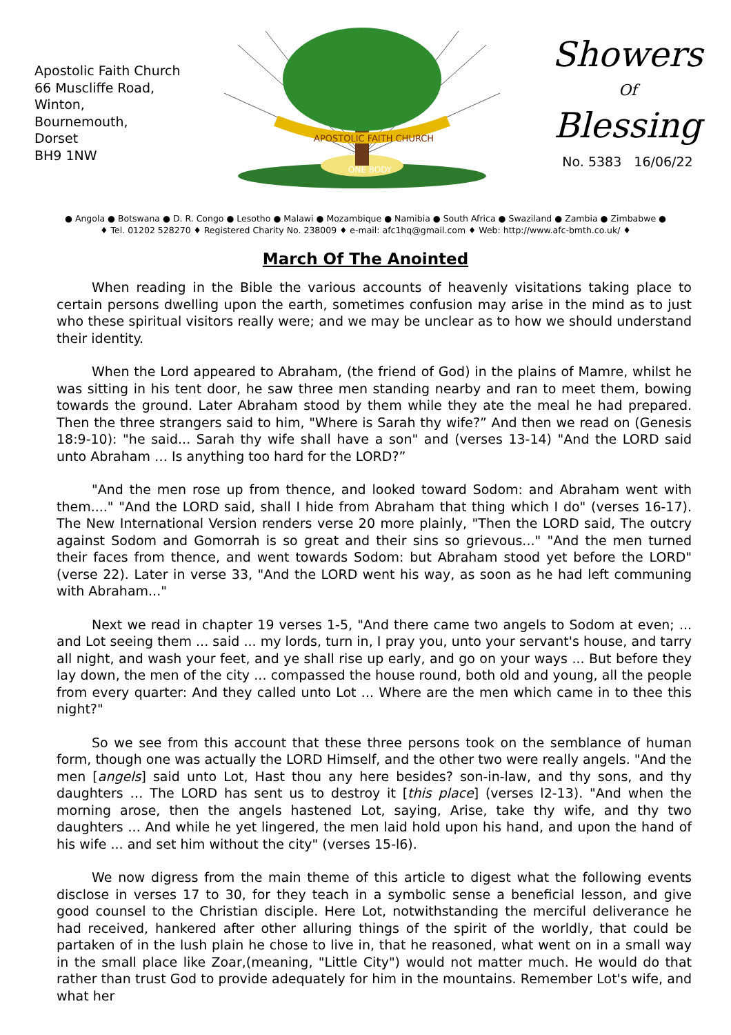Apostolic Faith Church
66 Muscliffe Road,
Winton,
Bournemouth,
Dorset
BH9 1NW
APOSTOLIC FAITH CHURCH
ONE BODY
Showers
Of
Blessing
No. 5383 16/06/22
● Angola ● Botswana ● D. R. Congo ● Lesotho ● Malawi ● Mozambique ● Namibia ● South Africa ● Swaziland ● Zambia ● Zimbabwe ●
♦ Tel. 01202 528270 ♦ Registered Charity No. 238009 ♦ e-mail: afc1hq@gmail.com ♦ Web: http://www.afc-bmth.co.uk/ ♦
March Of The Anointed
When reading in the Bible the various accounts of heavenly visitations taking place to certain persons dwelling upon the earth, sometimes confusion may arise in the mind as to just who these spiritual visitors really were; and we may be unclear as to how we should understand their identity.
When the Lord appeared to Abraham, (the friend of God) in the plains of Mamre, whilst he was sitting in his tent door, he saw three men standing nearby and ran to meet them, bowing towards the ground. Later Abraham stood by them while they ate the meal he had prepared. Then the three strangers said to him, "Where is Sarah thy wife?” And then we read on (Genesis 18:9-10): "he said... Sarah thy wife shall have a son" and (verses 13-14) "And the LORD said unto Abraham … Is anything too hard for the LORD?”
"And the men rose up from thence, and looked toward Sodom: and Abraham went with them...." "And the LORD said, shall I hide from Abraham that thing which I do" (verses 16-17). The New International Version renders verse 20 more plainly, "Then the LORD said, The outcry against Sodom and Gomorrah is so great and their sins so grievous..." "And the men turned their faces from thence, and went towards Sodom: but Abraham stood yet before the LORD" (verse 22). Later in verse 33, "And the LORD went his way, as soon as he had left communing with Abraham..."
Next we read in chapter 19 verses 1-5, "And there came two angels to Sodom at even; ... and Lot seeing them ... said ... my lords, turn in, I pray you, unto your servant's house, and tarry all night, and wash your feet, and ye shall rise up early, and go on your ways ... But before they lay down, the men of the city ... compassed the house round, both old and young, all the people from every quarter: And they called unto Lot ... Where are the men which came in to thee this night?"
So we see from this account that these three persons took on the semblance of human form, though one was actually the LORD Himself, and the other two were really angels. "And the men [angels] said unto Lot, Hast thou any here besides? son-in-law, and thy sons, and thy daughters … The LORD has sent us to destroy it [this place] (verses l2-13). "And when the morning arose, then the angels hastened Lot, saying, Arise, take thy wife, and thy two daughters ... And while he yet lingered, the men laid hold upon his hand, and upon the hand of his wife ... and set him without the city" (verses 15-l6).
We now digress from the main theme of this article to digest what the following events disclose in verses 17 to 30, for they teach in a symbolic sense a beneficial lesson, and give good counsel to the Christian disciple. Here Lot, notwithstanding the merciful deliverance he had received, hankered after other alluring things of the spirit of the worldly, that could be partaken of in the lush plain he chose to live in, that he reasoned, what went on in a small way in the small place like Zoar,(meaning, "Little City") would not matter much. He would do that rather than trust God to provide adequately for him in the mountains. Remember Lot's wife, and what her